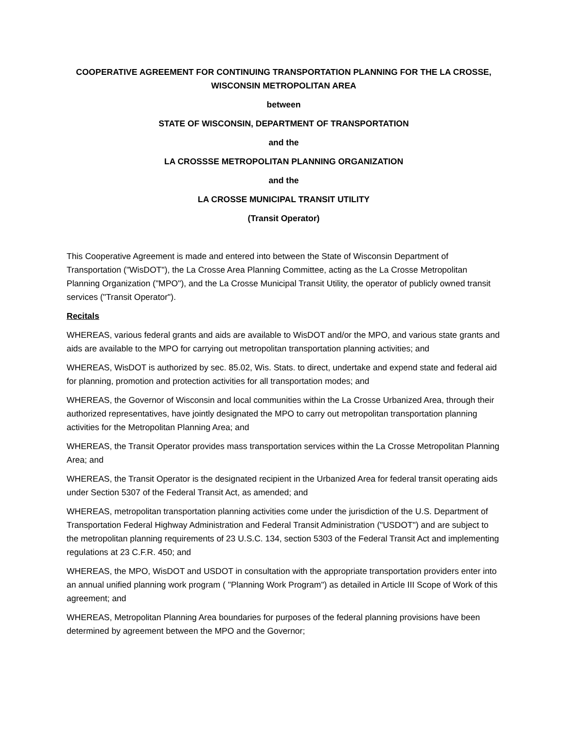COOPERATIVE AGREEMENT FOR CONTINUING TRANSPORTATION PLANNING FOR THE LA CROSSE,
WISCONSIN METROPOLITAN AREA
between
STATE OF WISCONSIN, DEPARTMENT OF TRANSPORTATION
and the
LA CROSSSE METROPOLITAN PLANNING ORGANIZATION
and the
LA CROSSE MUNICIPAL TRANSIT UTILITY
(Transit Operator)
This Cooperative Agreement is made and entered into between the State of Wisconsin Department of Transportation ("WisDOT"), the La Crosse Area Planning Committee, acting as the La Crosse Metropolitan Planning Organization ("MPO"), and the La Crosse Municipal Transit Utility, the operator of publicly owned transit services ("Transit Operator").
Recitals
WHEREAS, various federal grants and aids are available to WisDOT and/or the MPO, and various state grants and aids are available to the MPO for carrying out metropolitan transportation planning activities; and
WHEREAS, WisDOT is authorized by sec. 85.02, Wis. Stats. to direct, undertake and expend state and federal aid for planning, promotion and protection activities for all transportation modes; and
WHEREAS, the Governor of Wisconsin and local communities within the La Crosse Urbanized Area, through their authorized representatives, have jointly designated the MPO to carry out metropolitan transportation planning activities for the Metropolitan Planning Area; and
WHEREAS, the Transit Operator provides mass transportation services within the La Crosse Metropolitan Planning Area; and
WHEREAS, the Transit Operator is the designated recipient in the Urbanized Area for federal transit operating aids under Section 5307 of the Federal Transit Act, as amended; and
WHEREAS, metropolitan transportation planning activities come under the jurisdiction of the U.S. Department of Transportation Federal Highway Administration and Federal Transit Administration ("USDOT") and are subject to the metropolitan planning requirements of 23 U.S.C. 134, section 5303 of the Federal Transit Act and implementing regulations at 23 C.F.R. 450; and
WHEREAS, the MPO, WisDOT and USDOT in consultation with the appropriate transportation providers enter into an annual unified planning work program ( "Planning Work Program") as detailed in Article III Scope of Work of this agreement; and
WHEREAS, Metropolitan Planning Area boundaries for purposes of the federal planning provisions have been determined by agreement between the MPO and the Governor;